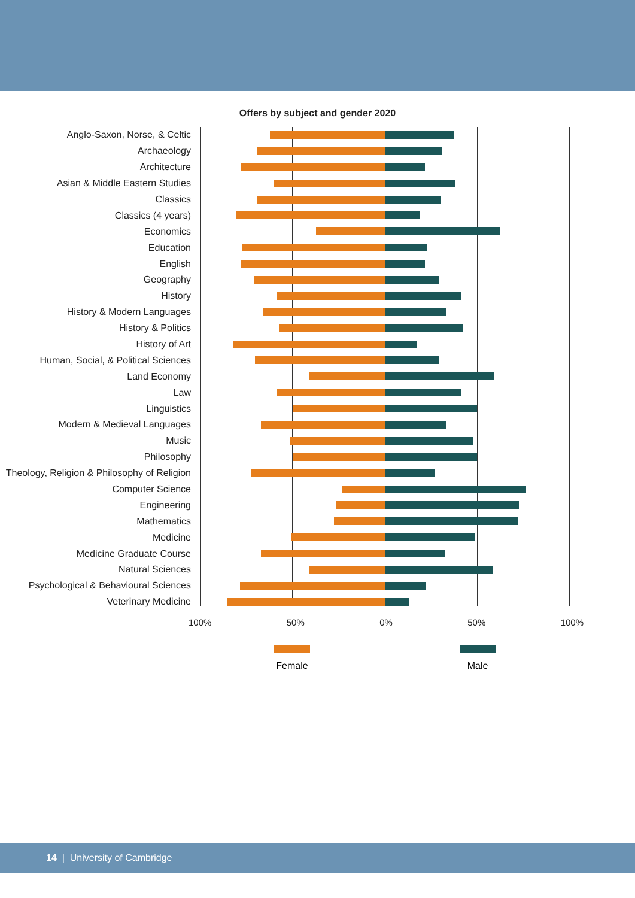Offers by subject and gender 2020
Anglo-Saxon, Norse, & Celtic
Archaeology
Architecture
Asian & Middle Eastern Studies
Classics
Classics (4 years)
Economics
Education
English
Geography
History
History & Modern Languages
History & Politics
History of Art
Human, Social, & Political Sciences
Land Economy
Law
Linguistics
Modern & Medieval Languages
Music
Philosophy
Theology, Religion & Philosophy of Religion
Computer Science
Engineering
Mathematics
Medicine
Medicine Graduate Course
Natural Sciences
Psychological & Behavioural Sciences
Veterinary Medicine
100% 50% 0% 50% 100%
Female Male
14 | University of Cambridge